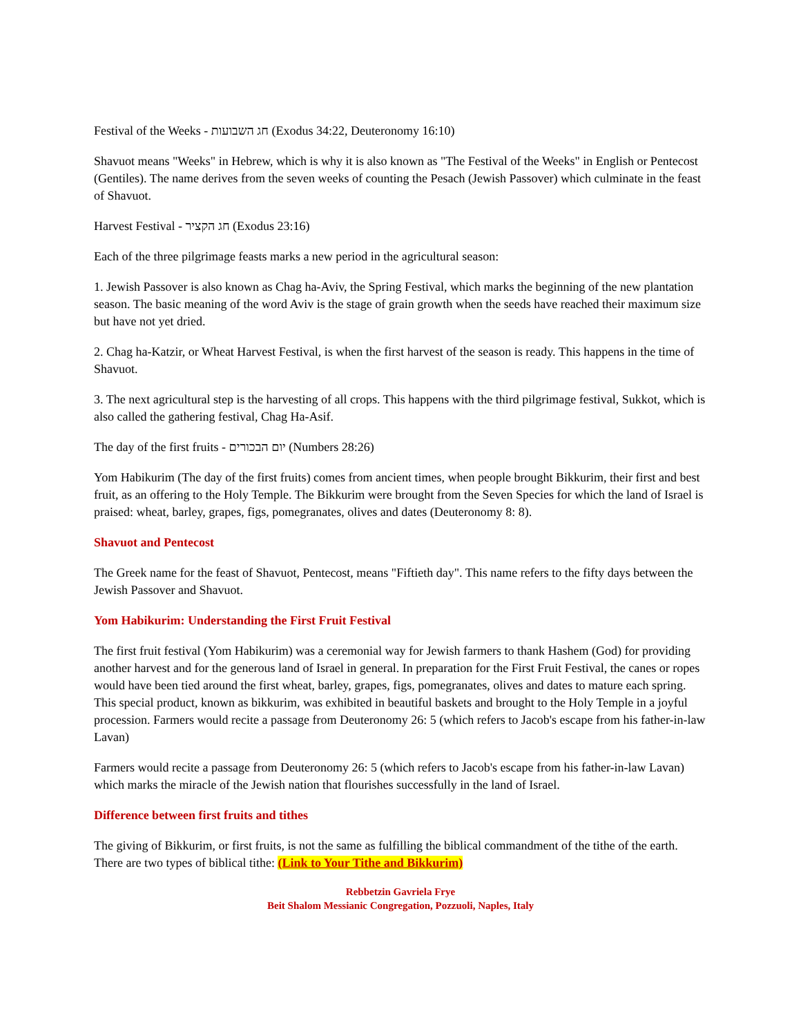Festival of the Weeks - חג השבועות (Exodus 34:22, Deuteronomy 16:10)
Shavuot means "Weeks" in Hebrew, which is why it is also known as "The Festival of the Weeks" in English or Pentecost (Gentiles). The name derives from the seven weeks of counting the Pesach (Jewish Passover) which culminate in the feast of Shavuot.
Harvest Festival - חג הקציר (Exodus 23:16)
Each of the three pilgrimage feasts marks a new period in the agricultural season:
1. Jewish Passover is also known as Chag ha-Aviv, the Spring Festival, which marks the beginning of the new plantation season. The basic meaning of the word Aviv is the stage of grain growth when the seeds have reached their maximum size but have not yet dried.
2. Chag ha-Katzir, or Wheat Harvest Festival, is when the first harvest of the season is ready. This happens in the time of Shavuot.
3. The next agricultural step is the harvesting of all crops. This happens with the third pilgrimage festival, Sukkot, which is also called the gathering festival, Chag Ha-Asif.
The day of the first fruits - יום הבכורים (Numbers 28:26)
Yom Habikurim (The day of the first fruits) comes from ancient times, when people brought Bikkurim, their first and best fruit, as an offering to the Holy Temple. The Bikkurim were brought from the Seven Species for which the land of Israel is praised: wheat, barley, grapes, figs, pomegranates, olives and dates (Deuteronomy 8: 8).
Shavuot and Pentecost
The Greek name for the feast of Shavuot, Pentecost, means "Fiftieth day". This name refers to the fifty days between the Jewish Passover and Shavuot.
Yom Habikurim: Understanding the First Fruit Festival
The first fruit festival (Yom Habikurim) was a ceremonial way for Jewish farmers to thank Hashem (God) for providing another harvest and for the generous land of Israel in general. In preparation for the First Fruit Festival, the canes or ropes would have been tied around the first wheat, barley, grapes, figs, pomegranates, olives and dates to mature each spring. This special product, known as bikkurim, was exhibited in beautiful baskets and brought to the Holy Temple in a joyful procession. Farmers would recite a passage from Deuteronomy 26: 5 (which refers to Jacob's escape from his father-in-law Lavan)
Farmers would recite a passage from Deuteronomy 26: 5 (which refers to Jacob's escape from his father-in-law Lavan) which marks the miracle of the Jewish nation that flourishes successfully in the land of Israel.
Difference between first fruits and tithes
The giving of Bikkurim, or first fruits, is not the same as fulfilling the biblical commandment of the tithe of the earth. There are two types of biblical tithe: (Link to Your Tithe and Bikkurim)
Rebbetzin Gavriela Frye
Beit Shalom Messianic Congregation, Pozzuoli, Naples, Italy